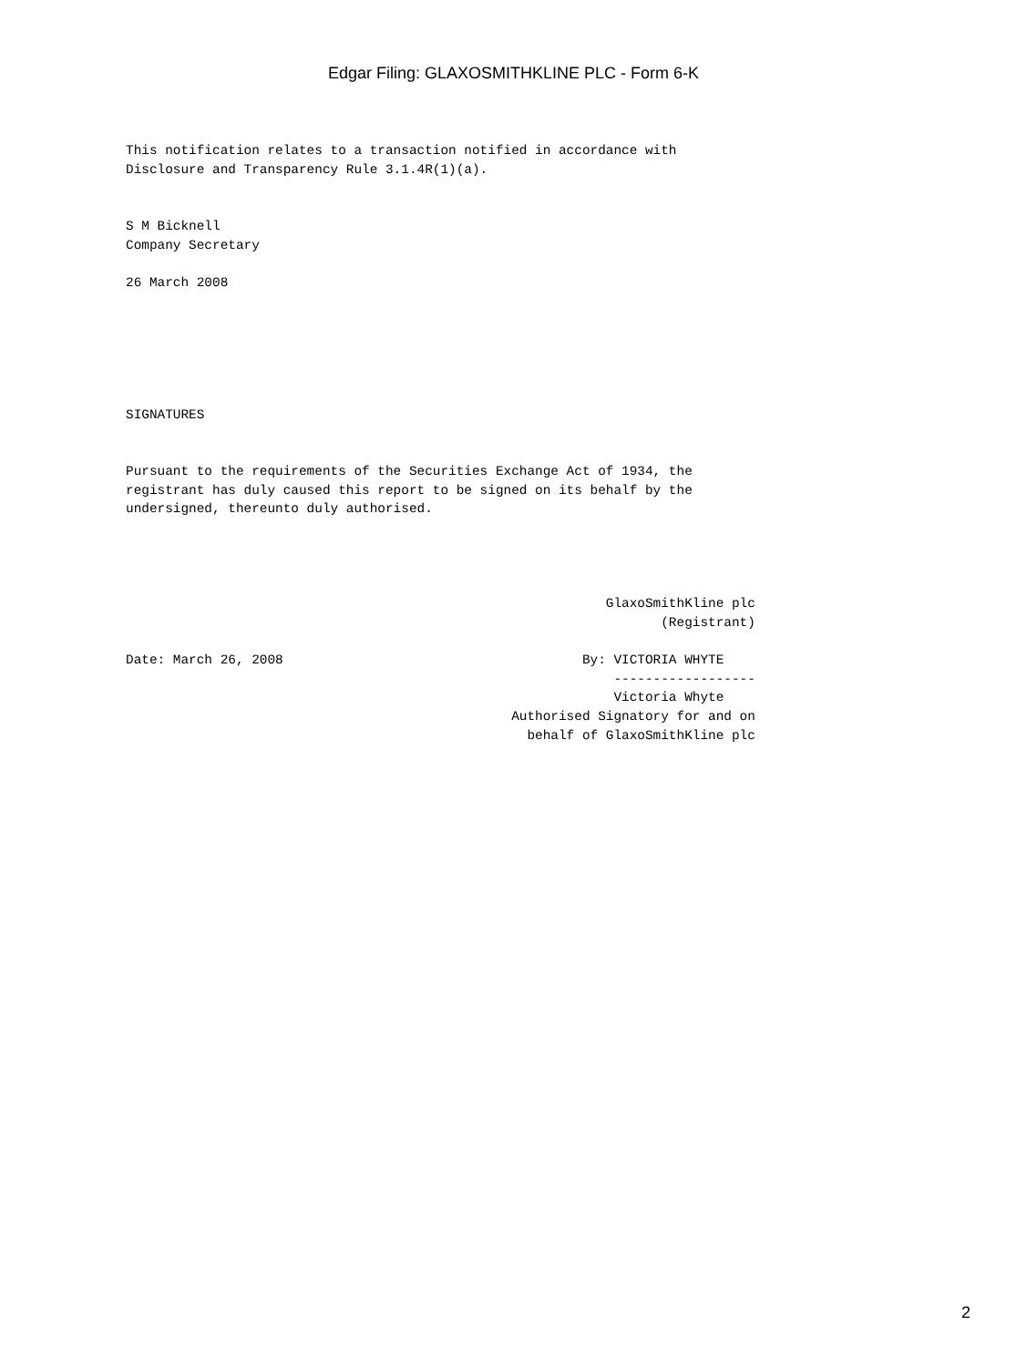Edgar Filing: GLAXOSMITHKLINE PLC - Form 6-K
This notification relates to a transaction notified in accordance with
Disclosure and Transparency Rule 3.1.4R(1)(a).


S M Bicknell
Company Secretary

26 March 2008






SIGNATURES


Pursuant to the requirements of the Securities Exchange Act of 1934, the
registrant has duly caused this report to be signed on its behalf by the
undersigned, thereunto duly authorised.




                                                             GlaxoSmithKline plc
                                                                    (Registrant)

Date: March 26, 2008                                      By: VICTORIA WHYTE
                                                              ------------------
                                                              Victoria Whyte
                                                 Authorised Signatory for and on
                                                   behalf of GlaxoSmithKline plc
2